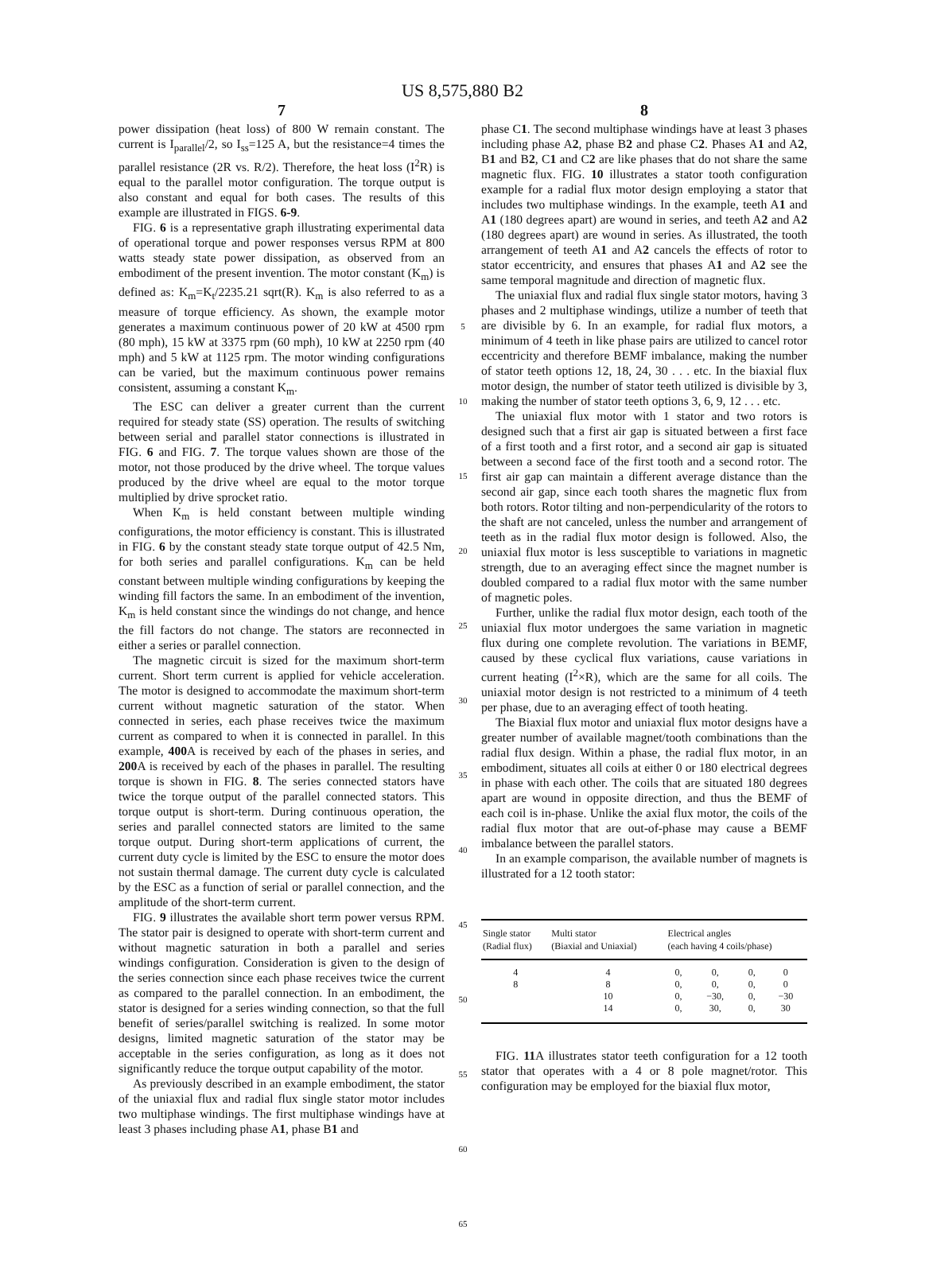US 8,575,880 B2
7
power dissipation (heat loss) of 800 W remain constant. The current is I<sub>parallel</sub>/2, so I<sub>ss</sub>=125 A, but the resistance=4 times the parallel resistance (2R vs. R/2). Therefore, the heat loss (I<sup>2</sup>R) is equal to the parallel motor configuration. The torque output is also constant and equal for both cases. The results of this example are illustrated in FIGS. 6-9.
FIG. 6 is a representative graph illustrating experimental data of operational torque and power responses versus RPM at 800 watts steady state power dissipation, as observed from an embodiment of the present invention. The motor constant (K<sub>m</sub>) is defined as: K<sub>m</sub>=K<sub>t</sub>/2235.21 sqrt(R). K<sub>m</sub> is also referred to as a measure of torque efficiency. As shown, the example motor generates a maximum continuous power of 20 kW at 4500 rpm (80 mph), 15 kW at 3375 rpm (60 mph), 10 kW at 2250 rpm (40 mph) and 5 kW at 1125 rpm. The motor winding configurations can be varied, but the maximum continuous power remains consistent, assuming a constant K<sub>m</sub>.
The ESC can deliver a greater current than the current required for steady state (SS) operation. The results of switching between serial and parallel stator connections is illustrated in FIG. 6 and FIG. 7. The torque values shown are those of the motor, not those produced by the drive wheel. The torque values produced by the drive wheel are equal to the motor torque multiplied by drive sprocket ratio.
When K<sub>m</sub> is held constant between multiple winding configurations, the motor efficiency is constant. This is illustrated in FIG. 6 by the constant steady state torque output of 42.5 Nm, for both series and parallel configurations. K<sub>m</sub> can be held constant between multiple winding configurations by keeping the winding fill factors the same. In an embodiment of the invention, K<sub>m</sub> is held constant since the windings do not change, and hence the fill factors do not change. The stators are reconnected in either a series or parallel connection.
The magnetic circuit is sized for the maximum short-term current. Short term current is applied for vehicle acceleration. The motor is designed to accommodate the maximum short-term current without magnetic saturation of the stator. When connected in series, each phase receives twice the maximum current as compared to when it is connected in parallel. In this example, 400 A is received by each of the phases in series, and 200 A is received by each of the phases in parallel. The resulting torque is shown in FIG. 8. The series connected stators have twice the torque output of the parallel connected stators. This torque output is short-term. During continuous operation, the series and parallel connected stators are limited to the same torque output. During short-term applications of current, the current duty cycle is limited by the ESC to ensure the motor does not sustain thermal damage. The current duty cycle is calculated by the ESC as a function of serial or parallel connection, and the amplitude of the short-term current.
FIG. 9 illustrates the available short term power versus RPM. The stator pair is designed to operate with short-term current and without magnetic saturation in both a parallel and series windings configuration. Consideration is given to the design of the series connection since each phase receives twice the current as compared to the parallel connection. In an embodiment, the stator is designed for a series winding connection, so that the full benefit of series/parallel switching is realized. In some motor designs, limited magnetic saturation of the stator may be acceptable in the series configuration, as long as it does not significantly reduce the torque output capability of the motor.
As previously described in an example embodiment, the stator of the uniaxial flux and radial flux single stator motor includes two multiphase windings. The first multiphase windings have at least 3 phases including phase A1, phase B1 and
5
10
15
20
25
30
35
40
45
50
55
60
65
8
phase C1. The second multiphase windings have at least 3 phases including phase A2, phase B2 and phase C2. Phases A1 and A2, B1 and B2, C1 and C2 are like phases that do not share the same magnetic flux. FIG. 10 illustrates a stator tooth configuration example for a radial flux motor design employing a stator that includes two multiphase windings. In the example, teeth A1 and A1 (180 degrees apart) are wound in series, and teeth A2 and A2 (180 degrees apart) are wound in series. As illustrated, the tooth arrangement of teeth A1 and A2 cancels the effects of rotor to stator eccentricity, and ensures that phases A1 and A2 see the same temporal magnitude and direction of magnetic flux.
The uniaxial flux and radial flux single stator motors, having 3 phases and 2 multiphase windings, utilize a number of teeth that are divisible by 6. In an example, for radial flux motors, a minimum of 4 teeth in like phase pairs are utilized to cancel rotor eccentricity and therefore BEMF imbalance, making the number of stator teeth options 12, 18, 24, 30 . . . etc. In the biaxial flux motor design, the number of stator teeth utilized is divisible by 3, making the number of stator teeth options 3, 6, 9, 12 . . . etc.
The uniaxial flux motor with 1 stator and two rotors is designed such that a first air gap is situated between a first face of a first tooth and a first rotor, and a second air gap is situated between a second face of the first tooth and a second rotor. The first air gap can maintain a different average distance than the second air gap, since each tooth shares the magnetic flux from both rotors. Rotor tilting and non-perpendicularity of the rotors to the shaft are not canceled, unless the number and arrangement of teeth as in the radial flux motor design is followed. Also, the uniaxial flux motor is less susceptible to variations in magnetic strength, due to an averaging effect since the magnet number is doubled compared to a radial flux motor with the same number of magnetic poles.
Further, unlike the radial flux motor design, each tooth of the uniaxial flux motor undergoes the same variation in magnetic flux during one complete revolution. The variations in BEMF, caused by these cyclical flux variations, cause variations in current heating (I<sup>2</sup>×R), which are the same for all coils. The uniaxial motor design is not restricted to a minimum of 4 teeth per phase, due to an averaging effect of tooth heating.
The Biaxial flux motor and uniaxial flux motor designs have a greater number of available magnet/tooth combinations than the radial flux design. Within a phase, the radial flux motor, in an embodiment, situates all coils at either 0 or 180 electrical degrees in phase with each other. The coils that are situated 180 degrees apart are wound in opposite direction, and thus the BEMF of each coil is in-phase. Unlike the axial flux motor, the coils of the radial flux motor that are out-of-phase may cause a BEMF imbalance between the parallel stators.
In an example comparison, the available number of magnets is illustrated for a 12 tooth stator:
| Single stator (Radial flux) | Multi stator (Biaxial and Uniaxial) | Electrical angles (each having 4 coils/phase) | | | |
| --- | --- | --- | --- | --- | --- |
| 4 | 4 | 0, | 0, | 0, | 0 |
| 8 | 8 | 0, | 0, | 0, | 0 |
| | 10 | 0, | −30, | 0, | −30 |
| | 14 | 0, | 30, | 0, | 30 |
FIG. 11 A illustrates stator teeth configuration for a 12 tooth stator that operates with a 4 or 8 pole magnet/rotor. This configuration may be employed for the biaxial flux motor,